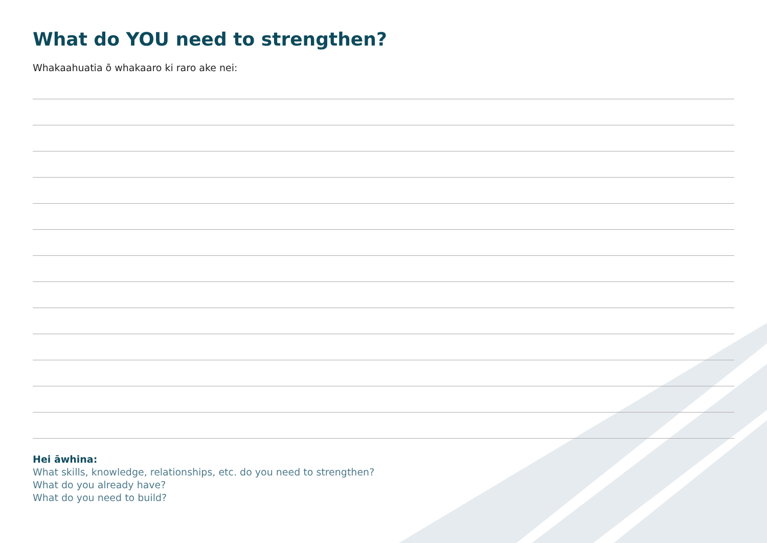What do YOU need to strengthen?
Whakaahuatia ō whakaaro ki raro ake nei:
Hei āwhina:
What skills, knowledge, relationships, etc. do you need to strengthen?
What do you already have?
What do you need to build?